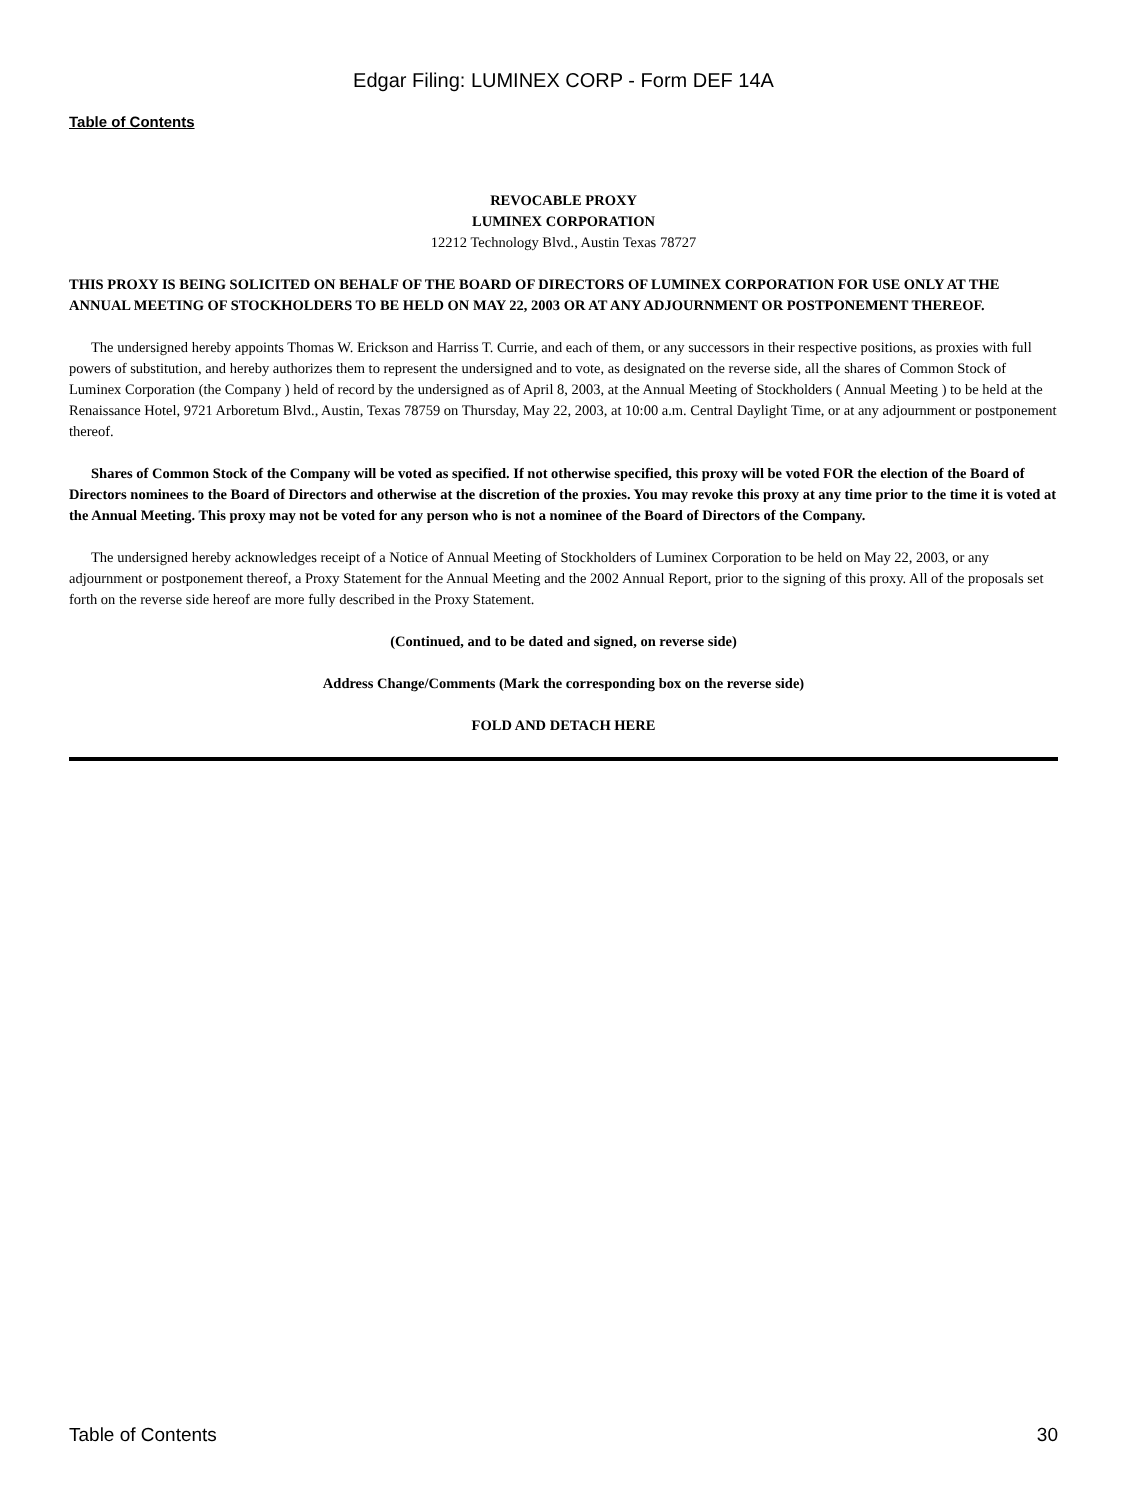Edgar Filing: LUMINEX CORP - Form DEF 14A
Table of Contents
REVOCABLE PROXY
LUMINEX CORPORATION
12212 Technology Blvd., Austin Texas 78727
THIS PROXY IS BEING SOLICITED ON BEHALF OF THE BOARD OF DIRECTORS OF LUMINEX CORPORATION FOR USE ONLY AT THE ANNUAL MEETING OF STOCKHOLDERS TO BE HELD ON MAY 22, 2003 OR AT ANY ADJOURNMENT OR POSTPONEMENT THEREOF.
The undersigned hereby appoints Thomas W. Erickson and Harriss T. Currie, and each of them, or any successors in their respective positions, as proxies with full powers of substitution, and hereby authorizes them to represent the undersigned and to vote, as designated on the reverse side, all the shares of Common Stock of Luminex Corporation (the Company ) held of record by the undersigned as of April 8, 2003, at the Annual Meeting of Stockholders ( Annual Meeting ) to be held at the Renaissance Hotel, 9721 Arboretum Blvd., Austin, Texas 78759 on Thursday, May 22, 2003, at 10:00 a.m. Central Daylight Time, or at any adjournment or postponement thereof.
Shares of Common Stock of the Company will be voted as specified. If not otherwise specified, this proxy will be voted FOR the election of the Board of Directors nominees to the Board of Directors and otherwise at the discretion of the proxies. You may revoke this proxy at any time prior to the time it is voted at the Annual Meeting. This proxy may not be voted for any person who is not a nominee of the Board of Directors of the Company.
The undersigned hereby acknowledges receipt of a Notice of Annual Meeting of Stockholders of Luminex Corporation to be held on May 22, 2003, or any adjournment or postponement thereof, a Proxy Statement for the Annual Meeting and the 2002 Annual Report, prior to the signing of this proxy. All of the proposals set forth on the reverse side hereof are more fully described in the Proxy Statement.
(Continued, and to be dated and signed, on reverse side)
Address Change/Comments (Mark the corresponding box on the reverse side)
FOLD AND DETACH HERE
Table of Contents 30